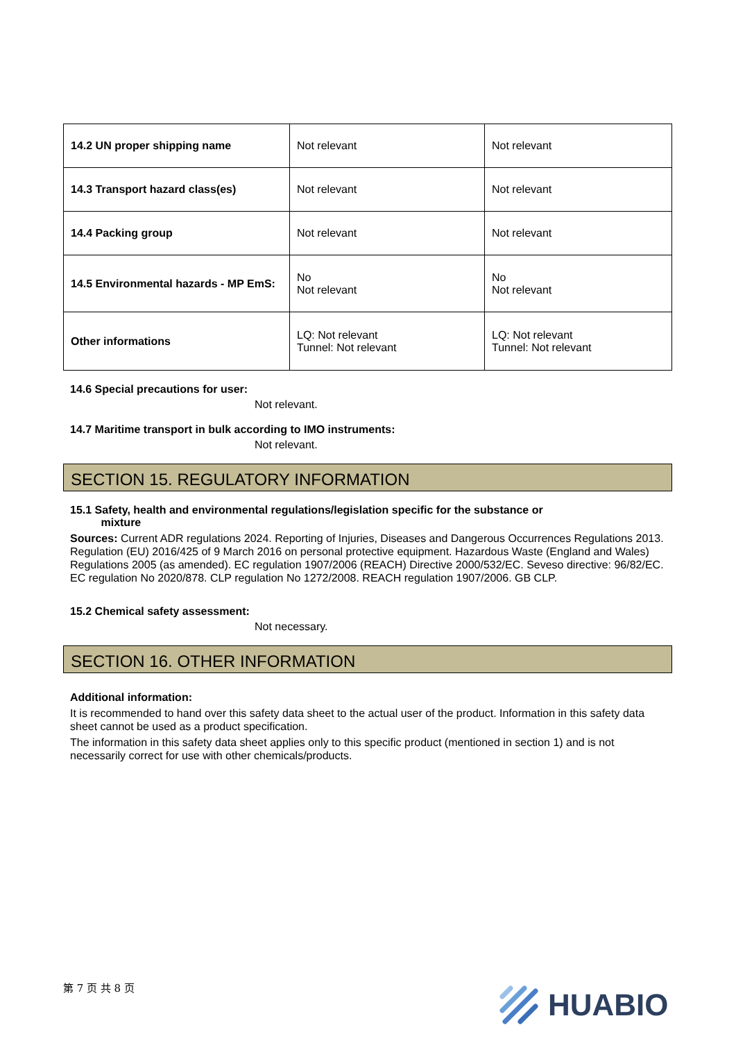| 14.2 UN proper shipping name | Not relevant | Not relevant |
| 14.3 Transport hazard class(es) | Not relevant | Not relevant |
| 14.4 Packing group | Not relevant | Not relevant |
| 14.5 Environmental hazards - MP EmS: | No Not relevant | No Not relevant |
| Other informations | LQ: Not relevant Tunnel: Not relevant | LQ: Not relevant Tunnel: Not relevant |
14.6 Special precautions for user:
Not relevant.
14.7 Maritime transport in bulk according to IMO instruments:
Not relevant.
SECTION 15. REGULATORY INFORMATION
15.1 Safety, health and environmental regulations/legislation specific for the substance or
mixture
Sources: Current ADR regulations 2024. Reporting of Injuries, Diseases and Dangerous Occurrences Regulations 2013. Regulation (EU) 2016/425 of 9 March 2016 on personal protective equipment. Hazardous Waste (England and Wales) Regulations 2005 (as amended). EC regulation 1907/2006 (REACH) Directive 2000/532/EC. Seveso directive: 96/82/EC. EC regulation No 2020/878. CLP regulation No 1272/2008. REACH regulation 1907/2006. GB CLP.
15.2 Chemical safety assessment:
Not necessary.
SECTION 16. OTHER INFORMATION
Additional information:
It is recommended to hand over this safety data sheet to the actual user of the product. Information in this safety data sheet cannot be used as a product specification.
The information in this safety data sheet applies only to this specific product (mentioned in section 1) and is not necessarily correct for use with other chemicals/products.
第 7 页 共 8 页 HUABIO